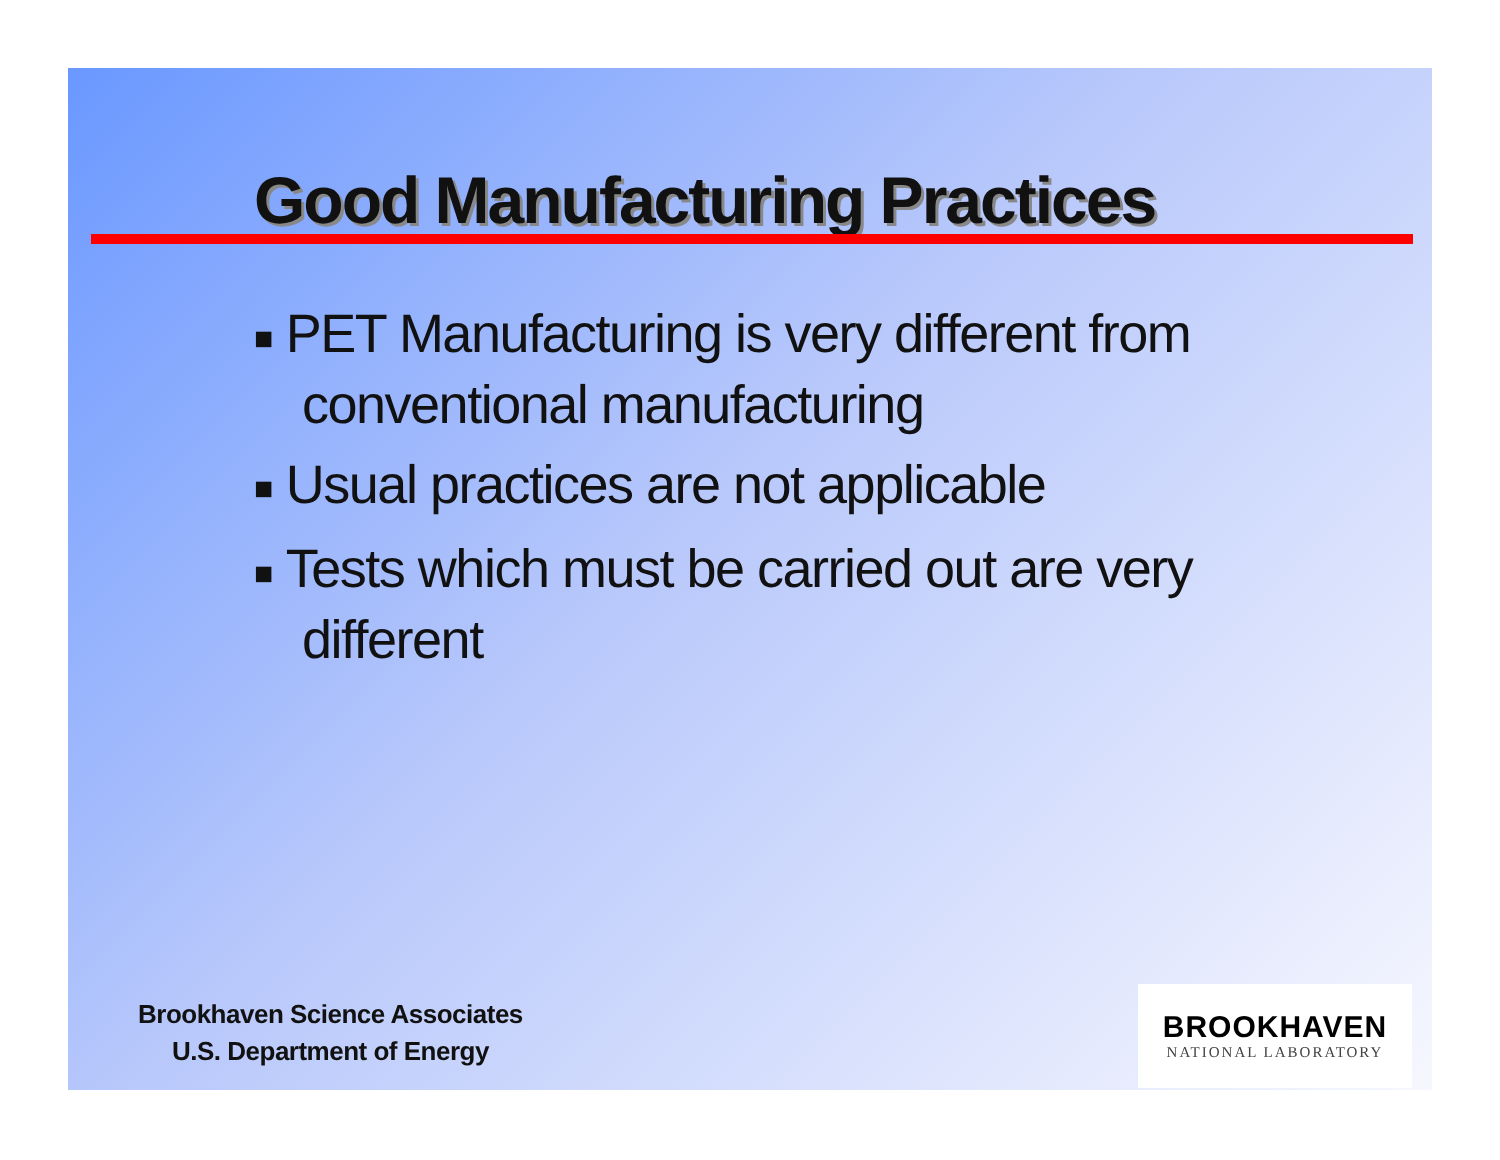Good Manufacturing Practices
■ PET Manufacturing is very different from conventional manufacturing
■ Usual practices are not applicable
■ Tests which must be carried out are very different
Brookhaven Science Associates
U.S. Department of Energy
BROOKHAVEN
NATIONAL LABORATORY